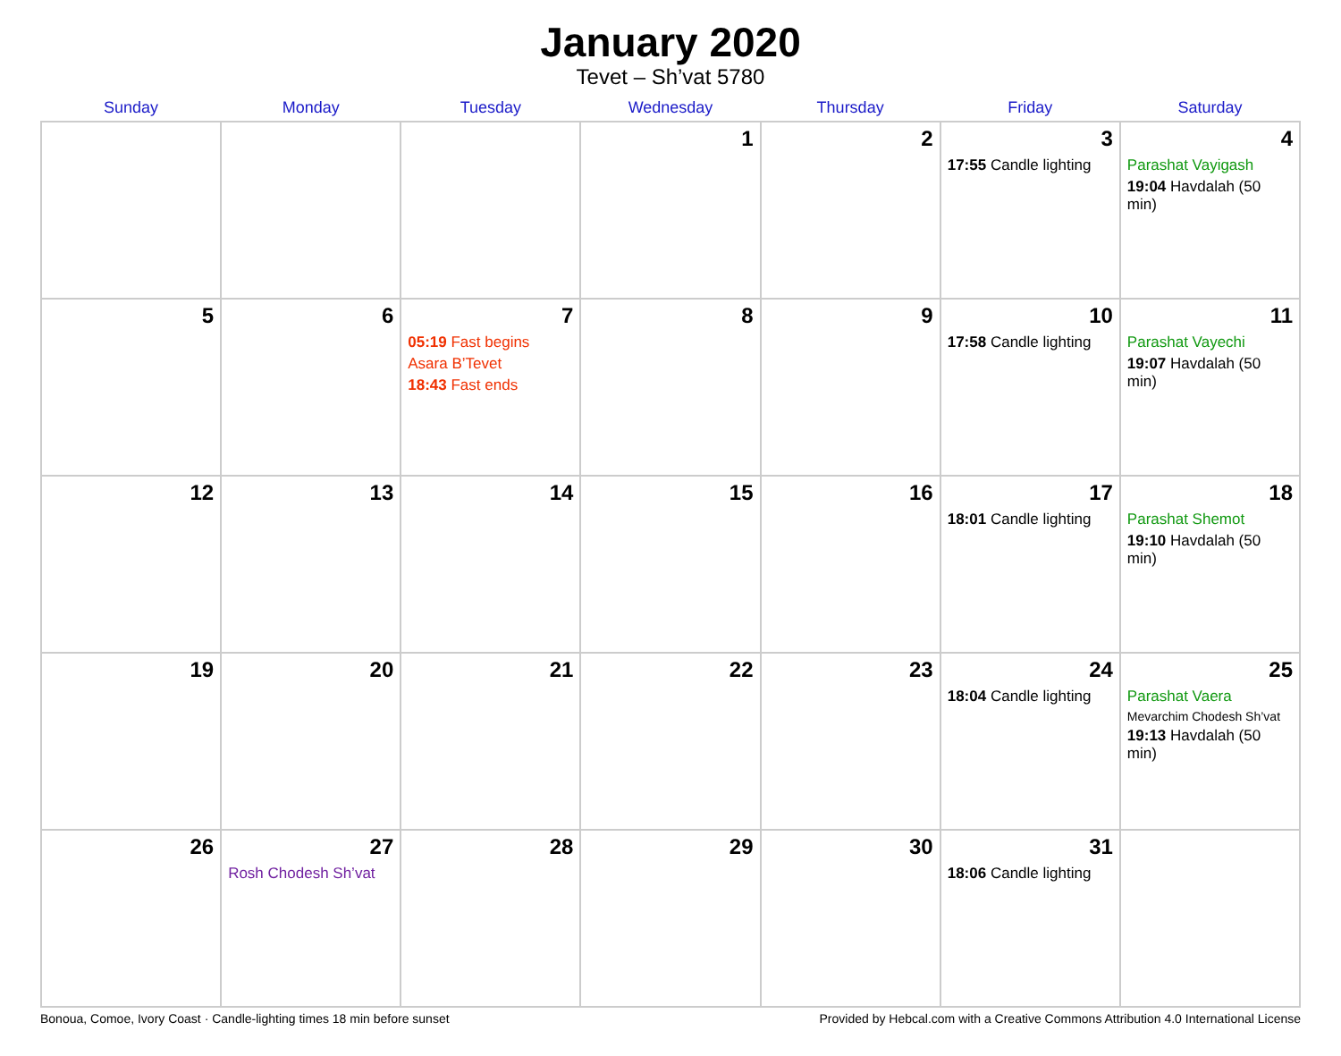January 2020
Tevet – Sh’vat 5780
| Sunday | Monday | Tuesday | Wednesday | Thursday | Friday | Saturday |
| --- | --- | --- | --- | --- | --- | --- |
| | | | 1 | 2 | 3 17:55 Candle lighting | 4 Parashat Vayigash 19:04 Havdalah (50 min) |
| 5 | 6 | 7 05:19 Fast begins Asara B’Tevet 18:43 Fast ends | 8 | 9 | 10 17:58 Candle lighting | 11 Parashat Vayechi 19:07 Havdalah (50 min) |
| 12 | 13 | 14 | 15 | 16 | 17 18:01 Candle lighting | 18 Parashat Shemot 19:10 Havdalah (50 min) |
| 19 | 20 | 21 | 22 | 23 | 24 18:04 Candle lighting | 25 Parashat Vaera Mevarchim Chodesh Sh’vat 19:13 Havdalah (50 min) |
| 26 | 27 Rosh Chodesh Sh’vat | 28 | 29 | 30 | 31 18:06 Candle lighting | |
Bonoua, Comoe, Ivory Coast · Candle-lighting times 18 min before sunset Provided by Hebcal.com with a Creative Commons Attribution 4.0 International License